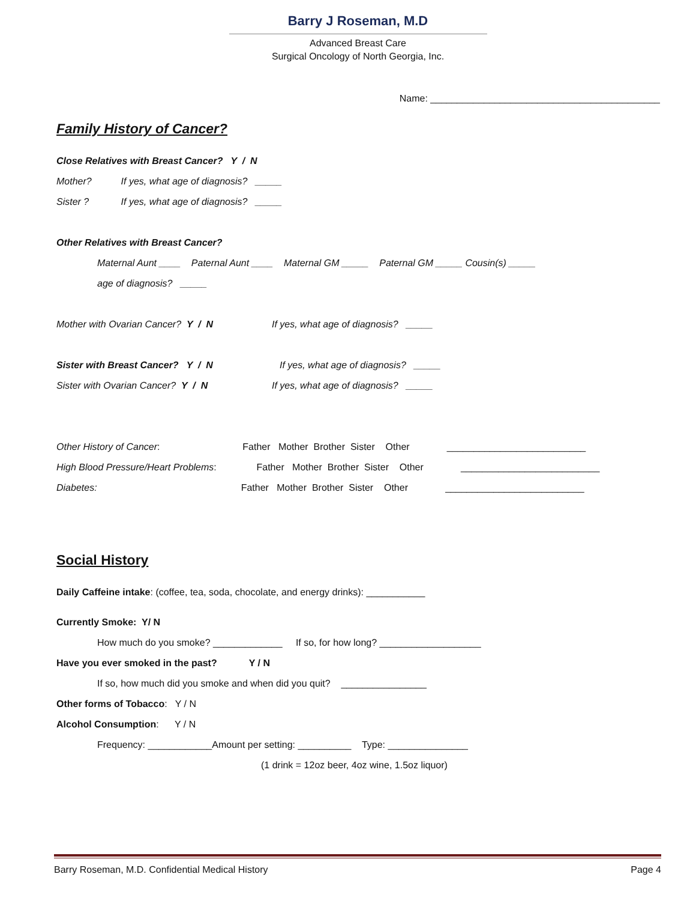Barry J Roseman, M.D
Advanced Breast Care
Surgical Oncology of North Georgia, Inc.
Name: ___________________________________________
Family History of Cancer?
Close Relatives with Breast Cancer? Y / N
Mother? If yes, what age of diagnosis? _____
Sister ? If yes, what age of diagnosis? _____
Other Relatives with Breast Cancer?
Maternal Aunt ____ Paternal Aunt ____ Maternal GM _____ Paternal GM _____ Cousin(s) _____
age of diagnosis? _____
Mother with Ovarian Cancer? Y / N If yes, what age of diagnosis? _____
Sister with Breast Cancer? Y / N If yes, what age of diagnosis? _____
Sister with Ovarian Cancer? Y / N If yes, what age of diagnosis? _____
Other History of Cancer: Father Mother Brother Sister Other __________________________
High Blood Pressure/Heart Problems: Father Mother Brother Sister Other __________________________
Diabetes: Father Mother Brother Sister Other __________________________
Social History
Daily Caffeine intake: (coffee, tea, soda, chocolate, and energy drinks): ___________
Currently Smoke: Y/ N
How much do you smoke? _____________ If so, for how long? ___________________
Have you ever smoked in the past? Y / N
If so, how much did you smoke and when did you quit? ________________
Other forms of Tobacco: Y / N
Alcohol Consumption: Y / N
Frequency: ____________Amount per setting: __________ Type: _______________
(1 drink = 12oz beer, 4oz wine, 1.5oz liquor)
Barry Roseman, M.D. Confidential Medical History Page 4